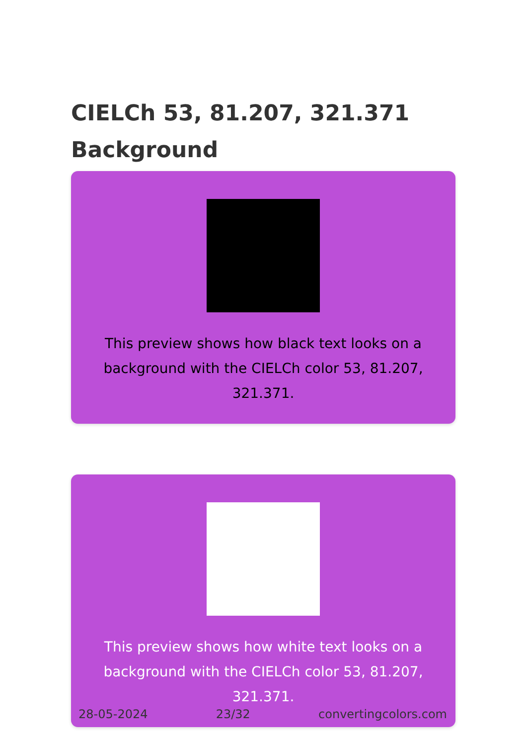CIELCh 53, 81.207, 321.371
Background
This preview shows how black text looks on a
background with the CIELCh color 53, 81.207, 321.371.
This preview shows how white text looks on a
background with the CIELCh color 53, 81.207, 321.371.
28-05-2024 23/32 convertingcolors.com